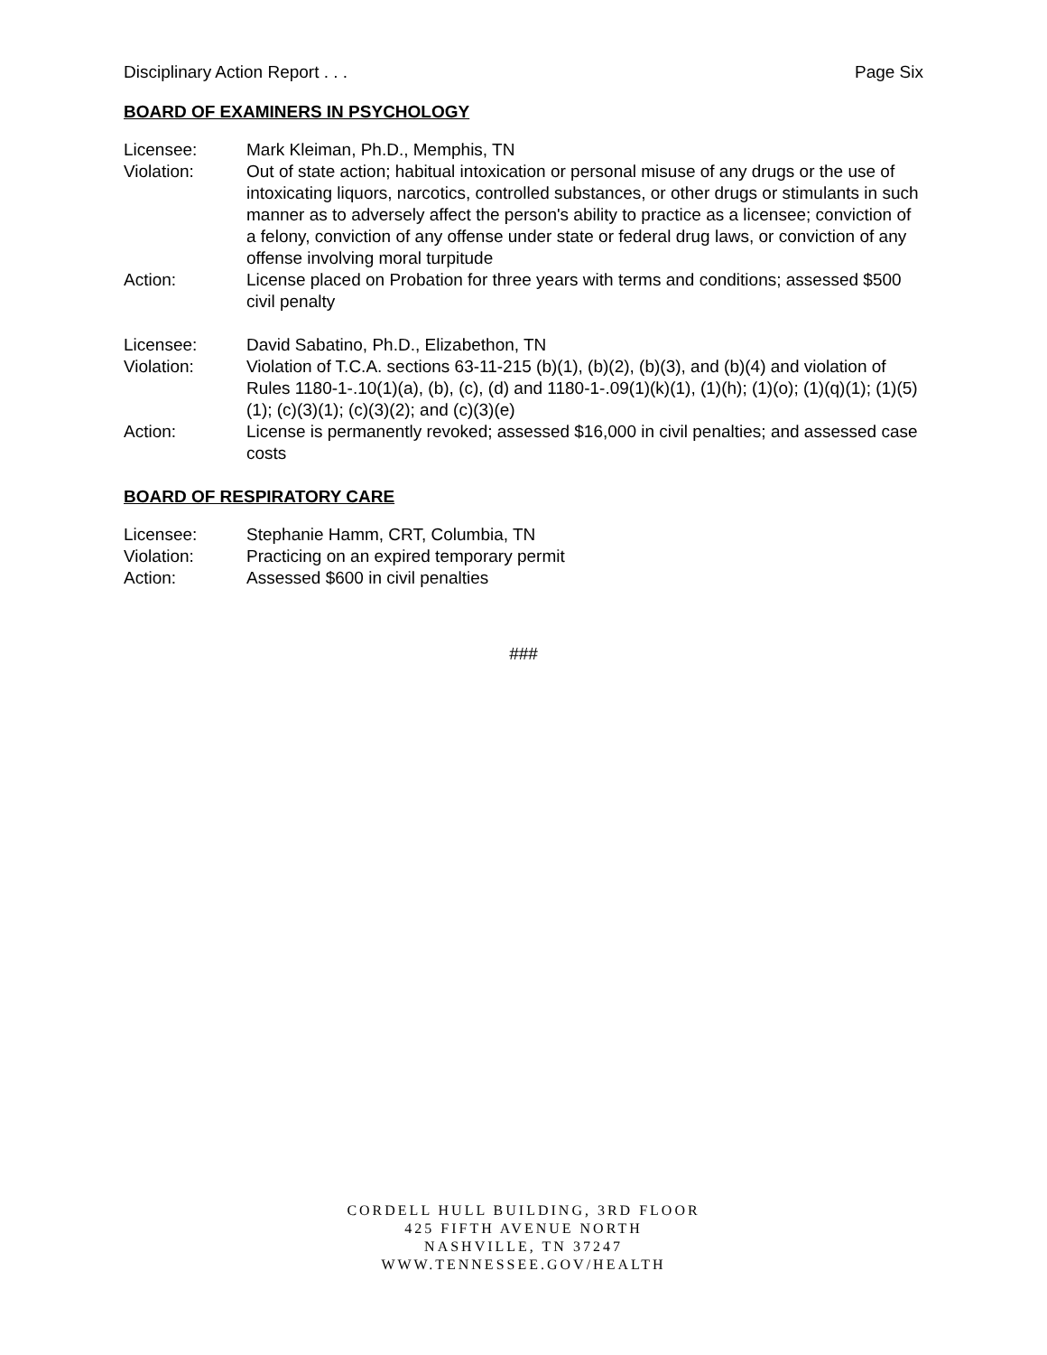Disciplinary Action Report . . . Page Six
BOARD OF EXAMINERS IN PSYCHOLOGY
Licensee: Mark Kleiman, Ph.D., Memphis, TN
Violation: Out of state action; habitual intoxication or personal misuse of any drugs or the use of intoxicating liquors, narcotics, controlled substances, or other drugs or stimulants in such manner as to adversely affect the person's ability to practice as a licensee; conviction of a felony, conviction of any offense under state or federal drug laws, or conviction of any offense involving moral turpitude
Action: License placed on Probation for three years with terms and conditions; assessed $500 civil penalty
Licensee: David Sabatino, Ph.D., Elizabethon, TN
Violation: Violation of T.C.A. sections 63-11-215 (b)(1), (b)(2), (b)(3), and (b)(4) and violation of Rules 1180-1-.10(1)(a), (b), (c), (d) and 1180-1-.09(1)(k)(1), (1)(h); (1)(o); (1)(q)(1); (1)(5)(1); (c)(3)(1); (c)(3)(2); and (c)(3)(e)
Action: License is permanently revoked; assessed $16,000 in civil penalties; and assessed case costs
BOARD OF RESPIRATORY CARE
Licensee: Stephanie Hamm, CRT, Columbia, TN
Violation: Practicing on an expired temporary permit
Action: Assessed $600 in civil penalties
###
CORDELL HULL BUILDING, 3RD FLOOR
425 FIFTH AVENUE NORTH
NASHVILLE, TN 37247
WWW.TENNESSEE.GOV/HEALTH